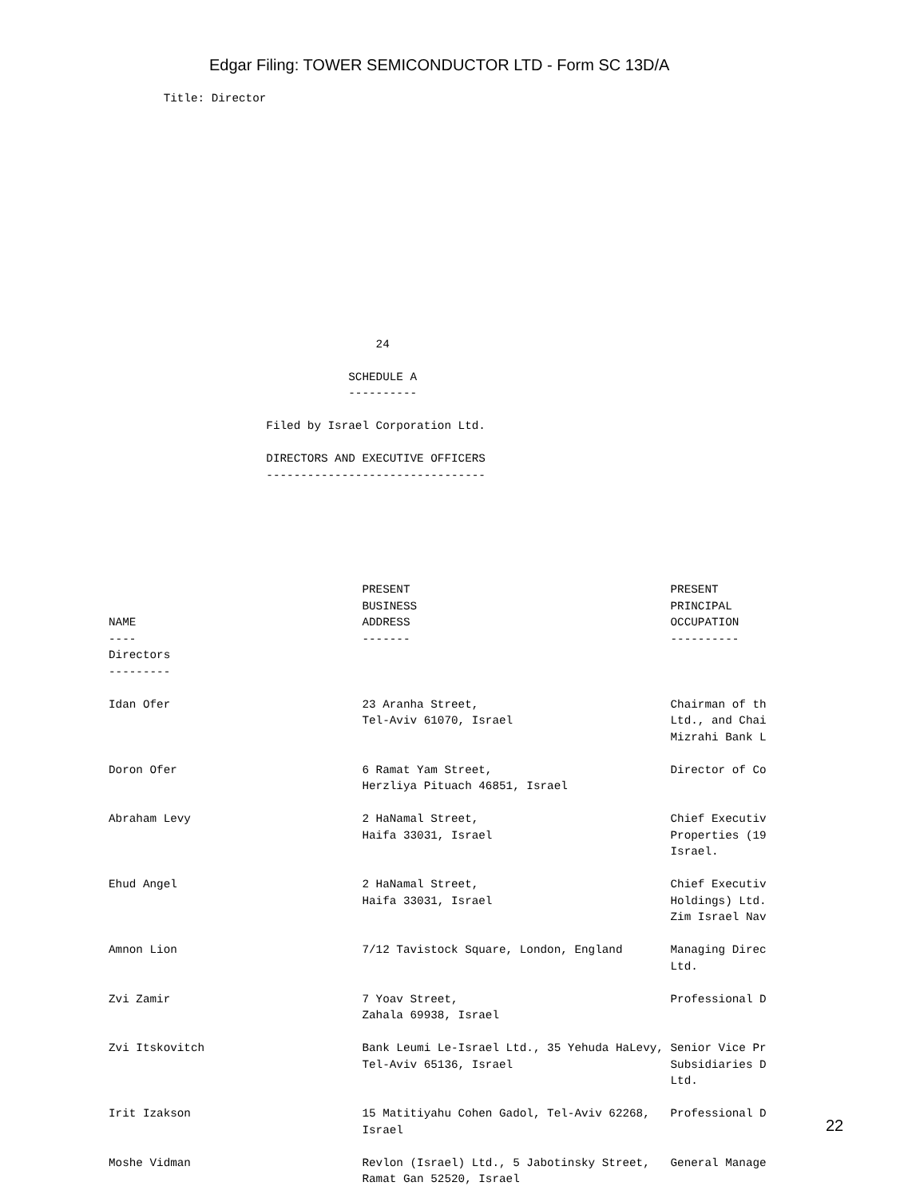Edgar Filing: TOWER SEMICONDUCTOR LTD - Form SC 13D/A
        Title: Director














                                       24

                                   SCHEDULE A
                                   ----------

                       Filed by Israel Corporation Ltd.

                       DIRECTORS AND EXECUTIVE OFFICERS
                       --------------------------------






                                     PRESENT                                      PRESENT
                                     BUSINESS                                     PRINCIPAL
NAME                                 ADDRESS                                      OCCUPATION
----                                 -------                                      ----------
Directors
---------

Idan Ofer                            23 Aranha Street,                            Chairman of th
                                     Tel-Aviv 61070, Israel                       Ltd., and Chai
                                                                                  Mizrahi Bank L

Doron Ofer                           6 Ramat Yam Street,                          Director of Co
                                     Herzliya Pituach 46851, Israel

Abraham Levy                         2 HaNamal Street,                            Chief Executiv
                                     Haifa 33031, Israel                          Properties (19
                                                                                  Israel.

Ehud Angel                           2 HaNamal Street,                            Chief Executiv
                                     Haifa 33031, Israel                          Holdings) Ltd.
                                                                                  Zim Israel Nav

Amnon Lion                           7/12 Tavistock Square, London, England       Managing Direc
                                                                                  Ltd.

Zvi Zamir                            7 Yoav Street,                               Professional D
                                     Zahala 69938, Israel

Zvi Itskovitch                       Bank Leumi Le-Israel Ltd., 35 Yehuda HaLevy, Senior Vice Pr
                                     Tel-Aviv 65136, Israel                       Subsidiaries D
                                                                                  Ltd.

Irit Izakson                         15 Matitiyahu Cohen Gadol, Tel-Aviv 62268,   Professional D
                                     Israel

Moshe Vidman                         Revlon (Israel) Ltd., 5 Jabotinsky Street,   General Manage
                                     Ramat Gan 52520, Israel
22